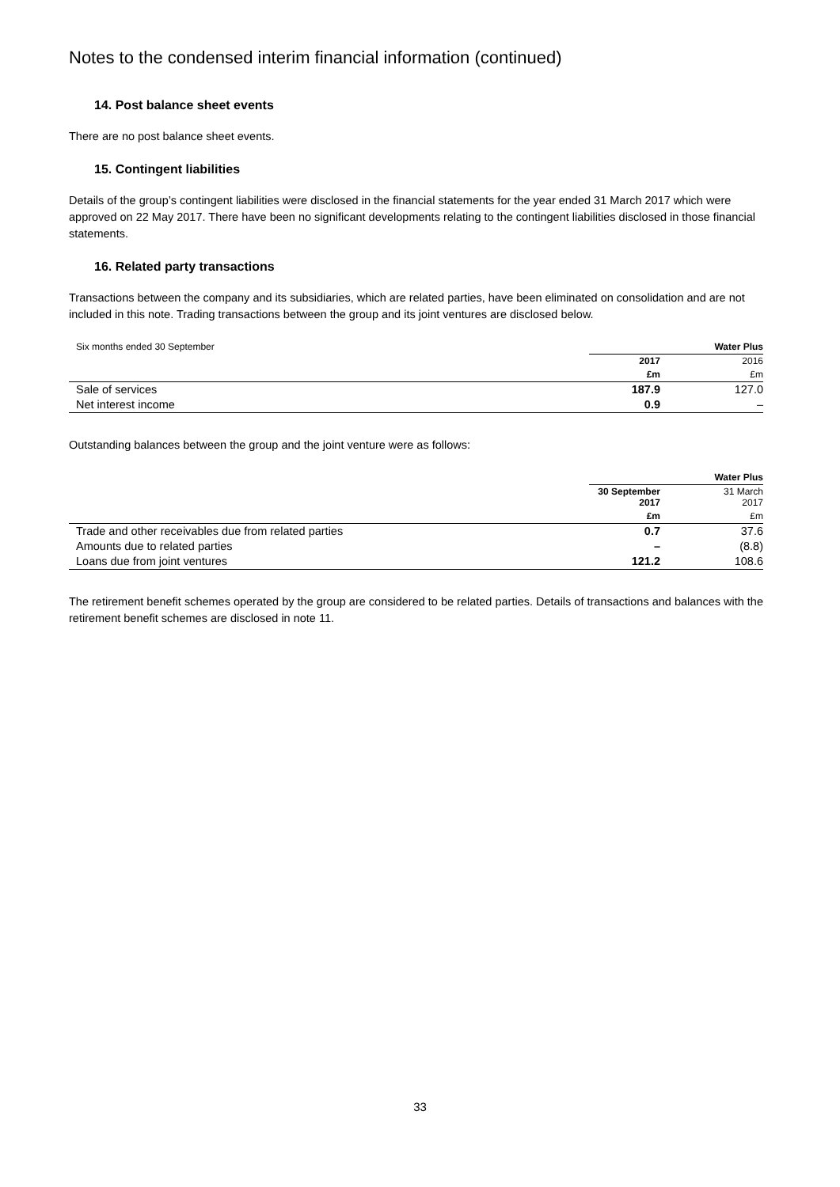Notes to the condensed interim financial information (continued)
14. Post balance sheet events
There are no post balance sheet events.
15. Contingent liabilities
Details of the group’s contingent liabilities were disclosed in the financial statements for the year ended 31 March 2017 which were approved on 22 May 2017. There have been no significant developments relating to the contingent liabilities disclosed in those financial statements.
16. Related party transactions
Transactions between the company and its subsidiaries, which are related parties, have been eliminated on consolidation and are not included in this note. Trading transactions between the group and its joint ventures are disclosed below.
| Six months ended 30 September | Water Plus | |
| --- | --- | --- |
| | 2017 | 2016 |
| | £m | £m |
| Sale of services | 187.9 | 127.0 |
| Net interest income | 0.9 | – |
Outstanding balances between the group and the joint venture were as follows:
| | Water Plus | |
| --- | --- | --- |
| | 30 September 2017 | 31 March 2017 |
| | £m | £m |
| Trade and other receivables due from related parties | 0.7 | 37.6 |
| Amounts due to related parties | – | (8.8) |
| Loans due from joint ventures | 121.2 | 108.6 |
The retirement benefit schemes operated by the group are considered to be related parties. Details of transactions and balances with the retirement benefit schemes are disclosed in note 11.
33